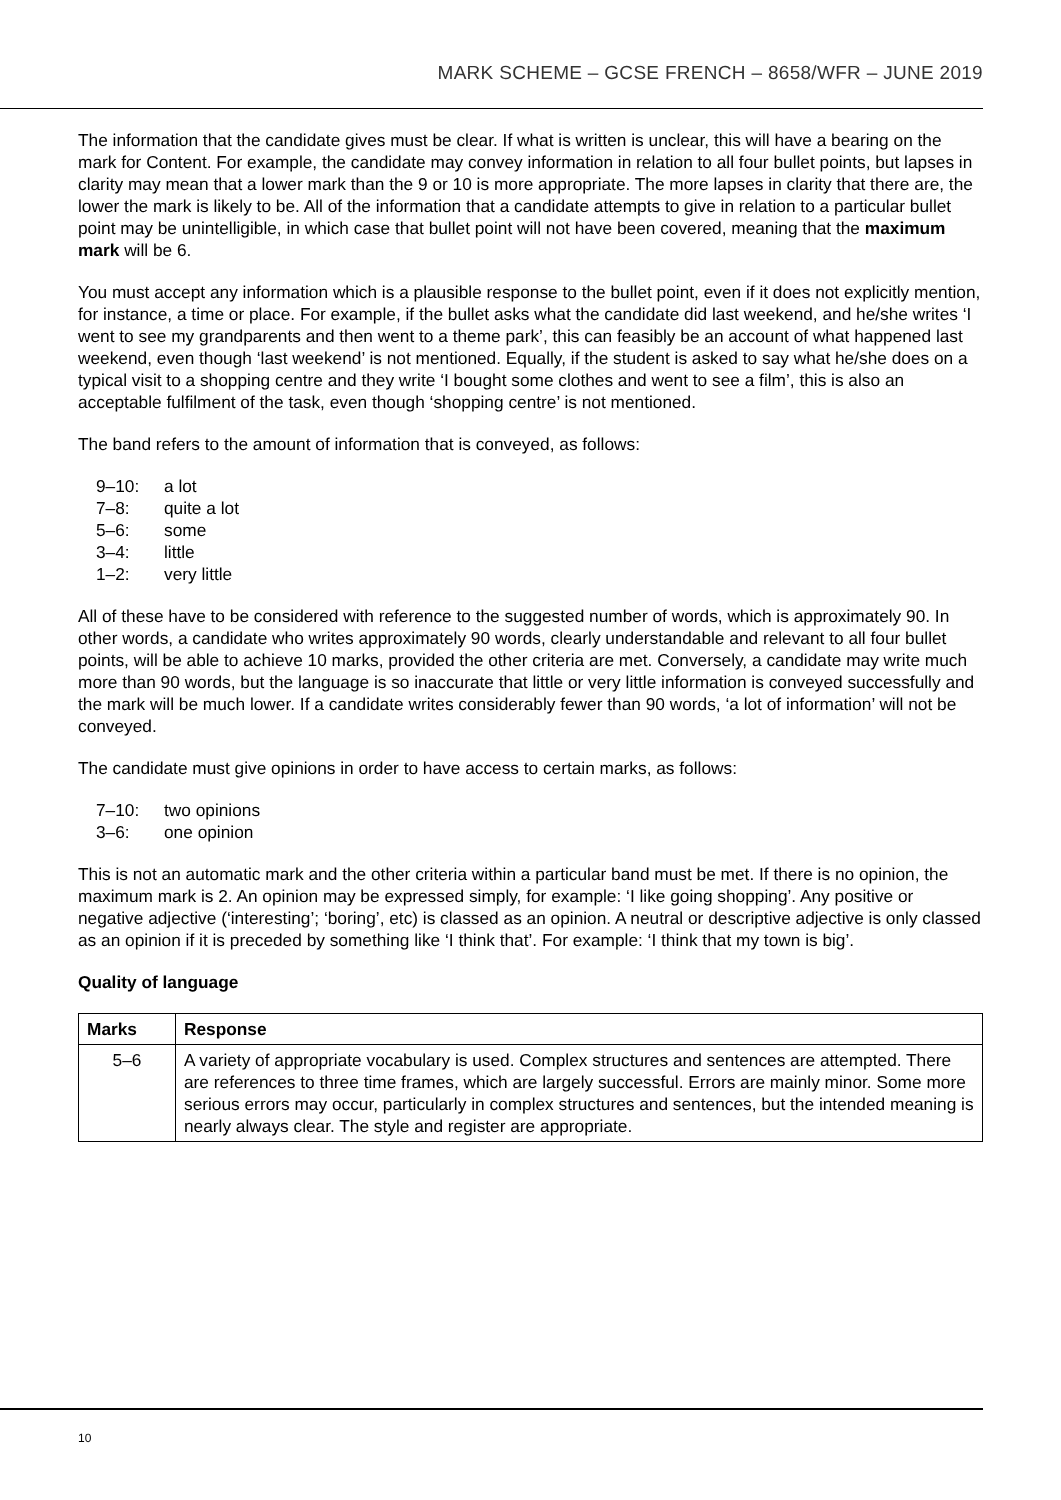MARK SCHEME – GCSE FRENCH – 8658/WFR – JUNE 2019
The information that the candidate gives must be clear. If what is written is unclear, this will have a bearing on the mark for Content. For example, the candidate may convey information in relation to all four bullet points, but lapses in clarity may mean that a lower mark than the 9 or 10 is more appropriate. The more lapses in clarity that there are, the lower the mark is likely to be. All of the information that a candidate attempts to give in relation to a particular bullet point may be unintelligible, in which case that bullet point will not have been covered, meaning that the maximum mark will be 6.
You must accept any information which is a plausible response to the bullet point, even if it does not explicitly mention, for instance, a time or place. For example, if the bullet asks what the candidate did last weekend, and he/she writes ‘I went to see my grandparents and then went to a theme park’, this can feasibly be an account of what happened last weekend, even though ‘last weekend’ is not mentioned. Equally, if the student is asked to say what he/she does on a typical visit to a shopping centre and they write ‘I bought some clothes and went to see a film’, this is also an acceptable fulfilment of the task, even though ‘shopping centre’ is not mentioned.
The band refers to the amount of information that is conveyed, as follows:
9–10: a lot
7–8: quite a lot
5–6: some
3–4: little
1–2: very little
All of these have to be considered with reference to the suggested number of words, which is approximately 90. In other words, a candidate who writes approximately 90 words, clearly understandable and relevant to all four bullet points, will be able to achieve 10 marks, provided the other criteria are met. Conversely, a candidate may write much more than 90 words, but the language is so inaccurate that little or very little information is conveyed successfully and the mark will be much lower. If a candidate writes considerably fewer than 90 words, ‘a lot of information’ will not be conveyed.
The candidate must give opinions in order to have access to certain marks, as follows:
7–10: two opinions
3–6: one opinion
This is not an automatic mark and the other criteria within a particular band must be met. If there is no opinion, the maximum mark is 2. An opinion may be expressed simply, for example: ‘I like going shopping’. Any positive or negative adjective (‘interesting’; ‘boring’, etc) is classed as an opinion. A neutral or descriptive adjective is only classed as an opinion if it is preceded by something like ‘I think that’. For example: ‘I think that my town is big’.
Quality of language
| Marks | Response |
| --- | --- |
| 5–6 | A variety of appropriate vocabulary is used. Complex structures and sentences are attempted. There are references to three time frames, which are largely successful. Errors are mainly minor. Some more serious errors may occur, particularly in complex structures and sentences, but the intended meaning is nearly always clear. The style and register are appropriate. |
10